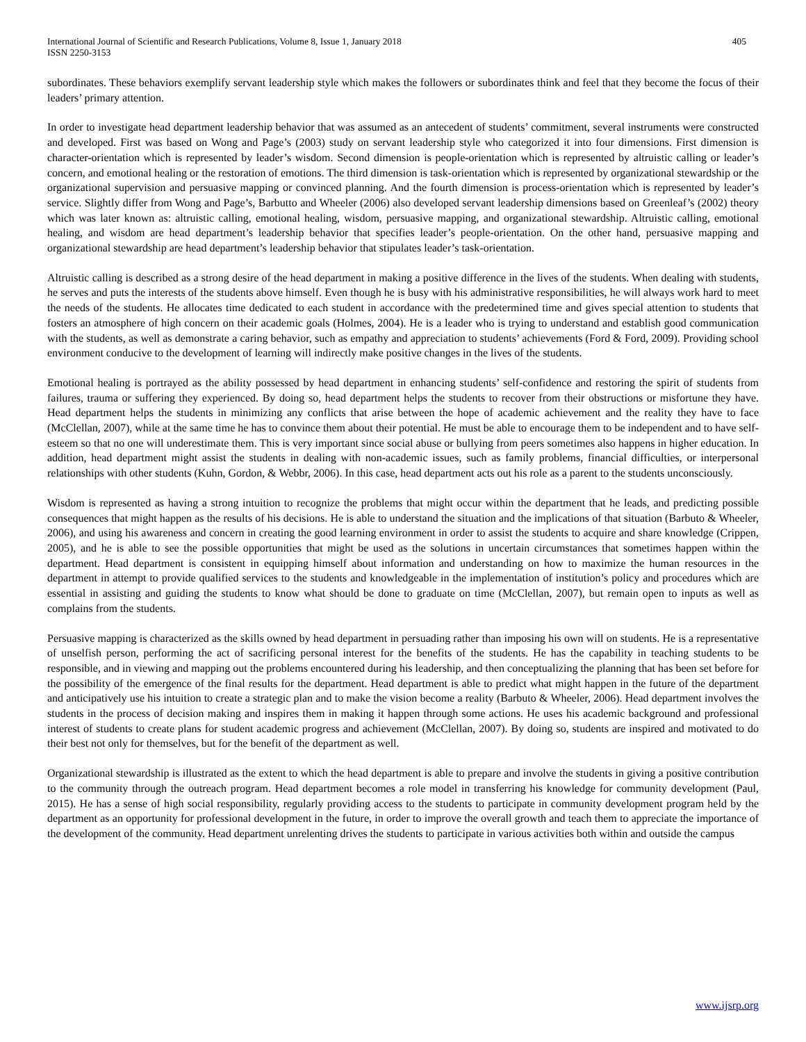International Journal of Scientific and Research Publications, Volume 8, Issue 1, January 2018
ISSN 2250-3153
405
subordinates. These behaviors exemplify servant leadership style which makes the followers or subordinates think and feel that they become the focus of their leaders’ primary attention.
In order to investigate head department leadership behavior that was assumed as an antecedent of students’ commitment, several instruments were constructed and developed. First was based on Wong and Page’s (2003) study on servant leadership style who categorized it into four dimensions. First dimension is character-orientation which is represented by leader’s wisdom. Second dimension is people-orientation which is represented by altruistic calling or leader’s concern, and emotional healing or the restoration of emotions. The third dimension is task-orientation which is represented by organizational stewardship or the organizational supervision and persuasive mapping or convinced planning. And the fourth dimension is process-orientation which is represented by leader’s service. Slightly differ from Wong and Page’s, Barbutto and Wheeler (2006) also developed servant leadership dimensions based on Greenleaf’s (2002) theory which was later known as: altruistic calling, emotional healing, wisdom, persuasive mapping, and organizational stewardship. Altruistic calling, emotional healing, and wisdom are head department’s leadership behavior that specifies leader’s people-orientation. On the other hand, persuasive mapping and organizational stewardship are head department’s leadership behavior that stipulates leader’s task-orientation.
Altruistic calling is described as a strong desire of the head department in making a positive difference in the lives of the students. When dealing with students, he serves and puts the interests of the students above himself. Even though he is busy with his administrative responsibilities, he will always work hard to meet the needs of the students. He allocates time dedicated to each student in accordance with the predetermined time and gives special attention to students that fosters an atmosphere of high concern on their academic goals (Holmes, 2004). He is a leader who is trying to understand and establish good communication with the students, as well as demonstrate a caring behavior, such as empathy and appreciation to students’ achievements (Ford & Ford, 2009). Providing school environment conducive to the development of learning will indirectly make positive changes in the lives of the students.
Emotional healing is portrayed as the ability possessed by head department in enhancing students’ self-confidence and restoring the spirit of students from failures, trauma or suffering they experienced. By doing so, head department helps the students to recover from their obstructions or misfortune they have. Head department helps the students in minimizing any conflicts that arise between the hope of academic achievement and the reality they have to face (McClellan, 2007), while at the same time he has to convince them about their potential. He must be able to encourage them to be independent and to have self-esteem so that no one will underestimate them. This is very important since social abuse or bullying from peers sometimes also happens in higher education. In addition, head department might assist the students in dealing with non-academic issues, such as family problems, financial difficulties, or interpersonal relationships with other students (Kuhn, Gordon, & Webbr, 2006). In this case, head department acts out his role as a parent to the students unconsciously.
Wisdom is represented as having a strong intuition to recognize the problems that might occur within the department that he leads, and predicting possible consequences that might happen as the results of his decisions. He is able to understand the situation and the implications of that situation (Barbuto & Wheeler, 2006), and using his awareness and concern in creating the good learning environment in order to assist the students to acquire and share knowledge (Crippen, 2005), and he is able to see the possible opportunities that might be used as the solutions in uncertain circumstances that sometimes happen within the department. Head department is consistent in equipping himself about information and understanding on how to maximize the human resources in the department in attempt to provide qualified services to the students and knowledgeable in the implementation of institution’s policy and procedures which are essential in assisting and guiding the students to know what should be done to graduate on time (McClellan, 2007), but remain open to inputs as well as complains from the students.
Persuasive mapping is characterized as the skills owned by head department in persuading rather than imposing his own will on students. He is a representative of unselfish person, performing the act of sacrificing personal interest for the benefits of the students. He has the capability in teaching students to be responsible, and in viewing and mapping out the problems encountered during his leadership, and then conceptualizing the planning that has been set before for the possibility of the emergence of the final results for the department. Head department is able to predict what might happen in the future of the department and anticipatively use his intuition to create a strategic plan and to make the vision become a reality (Barbuto & Wheeler, 2006). Head department involves the students in the process of decision making and inspires them in making it happen through some actions. He uses his academic background and professional interest of students to create plans for student academic progress and achievement (McClellan, 2007). By doing so, students are inspired and motivated to do their best not only for themselves, but for the benefit of the department as well.
Organizational stewardship is illustrated as the extent to which the head department is able to prepare and involve the students in giving a positive contribution to the community through the outreach program. Head department becomes a role model in transferring his knowledge for community development (Paul, 2015). He has a sense of high social responsibility, regularly providing access to the students to participate in community development program held by the department as an opportunity for professional development in the future, in order to improve the overall growth and teach them to appreciate the importance of the development of the community. Head department unrelenting drives the students to participate in various activities both within and outside the campus
www.ijsrp.org